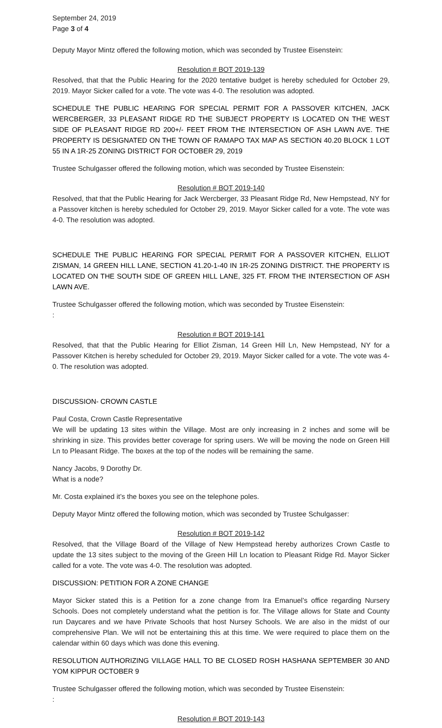September 24, 2019
Page 3 of 4
Deputy Mayor Mintz offered the following motion, which was seconded by Trustee Eisenstein:
Resolution # BOT 2019-139
Resolved, that that the Public Hearing for the 2020 tentative budget is hereby scheduled for October 29, 2019. Mayor Sicker called for a vote. The vote was 4-0. The resolution was adopted.
SCHEDULE THE PUBLIC HEARING FOR SPECIAL PERMIT FOR A PASSOVER KITCHEN, JACK WERCBERGER, 33 PLEASANT RIDGE RD THE SUBJECT PROPERTY IS LOCATED ON THE WEST SIDE OF PLEASANT RIDGE RD 200+/- FEET FROM THE INTERSECTION OF ASH LAWN AVE. THE PROPERTY IS DESIGNATED ON THE TOWN OF RAMAPO TAX MAP AS SECTION 40.20 BLOCK 1 LOT 55 IN A 1R-25 ZONING DISTRICT FOR OCTOBER 29, 2019
Trustee Schulgasser offered the following motion, which was seconded by Trustee Eisenstein:
Resolution # BOT 2019-140
Resolved, that that the Public Hearing for Jack Wercberger, 33 Pleasant Ridge Rd, New Hempstead, NY for a Passover kitchen is hereby scheduled for October 29, 2019. Mayor Sicker called for a vote. The vote was 4-0. The resolution was adopted.
SCHEDULE THE PUBLIC HEARING FOR SPECIAL PERMIT FOR A PASSOVER KITCHEN, ELLIOT ZISMAN, 14 GREEN HILL LANE, SECTION 41.20-1-40 IN 1R-25 ZONING DISTRICT. THE PROPERTY IS LOCATED ON THE SOUTH SIDE OF GREEN HILL LANE, 325 FT. FROM THE INTERSECTION OF ASH LAWN AVE.
Trustee Schulgasser offered the following motion, which was seconded by Trustee Eisenstein:
:
Resolution # BOT 2019-141
Resolved, that that the Public Hearing for Elliot Zisman, 14 Green Hill Ln, New Hempstead, NY for a Passover Kitchen is hereby scheduled for October 29, 2019. Mayor Sicker called for a vote. The vote was 4-0. The resolution was adopted.
DISCUSSION- CROWN CASTLE
Paul Costa, Crown Castle Representative
We will be updating 13 sites within the Village. Most are only increasing in 2 inches and some will be shrinking in size. This provides better coverage for spring users. We will be moving the node on Green Hill Ln to Pleasant Ridge. The boxes at the top of the nodes will be remaining the same.
Nancy Jacobs, 9 Dorothy Dr.
What is a node?
Mr. Costa explained it’s the boxes you see on the telephone poles.
Deputy Mayor Mintz offered the following motion, which was seconded by Trustee Schulgasser:
Resolution # BOT 2019-142
Resolved, that the Village Board of the Village of New Hempstead hereby authorizes Crown Castle to update the 13 sites subject to the moving of the Green Hill Ln location to Pleasant Ridge Rd. Mayor Sicker called for a vote. The vote was 4-0. The resolution was adopted.
DISCUSSION: PETITION FOR A ZONE CHANGE
Mayor Sicker stated this is a Petition for a zone change from Ira Emanuel’s office regarding Nursery Schools. Does not completely understand what the petition is for. The Village allows for State and County run Daycares and we have Private Schools that host Nursey Schools. We are also in the midst of our comprehensive Plan. We will not be entertaining this at this time. We were required to place them on the calendar within 60 days which was done this evening.
RESOLUTION AUTHORIZING VILLAGE HALL TO BE CLOSED ROSH HASHANA SEPTEMBER 30 AND YOM KIPPUR OCTOBER 9
Trustee Schulgasser offered the following motion, which was seconded by Trustee Eisenstein:
:
Resolution # BOT 2019-143